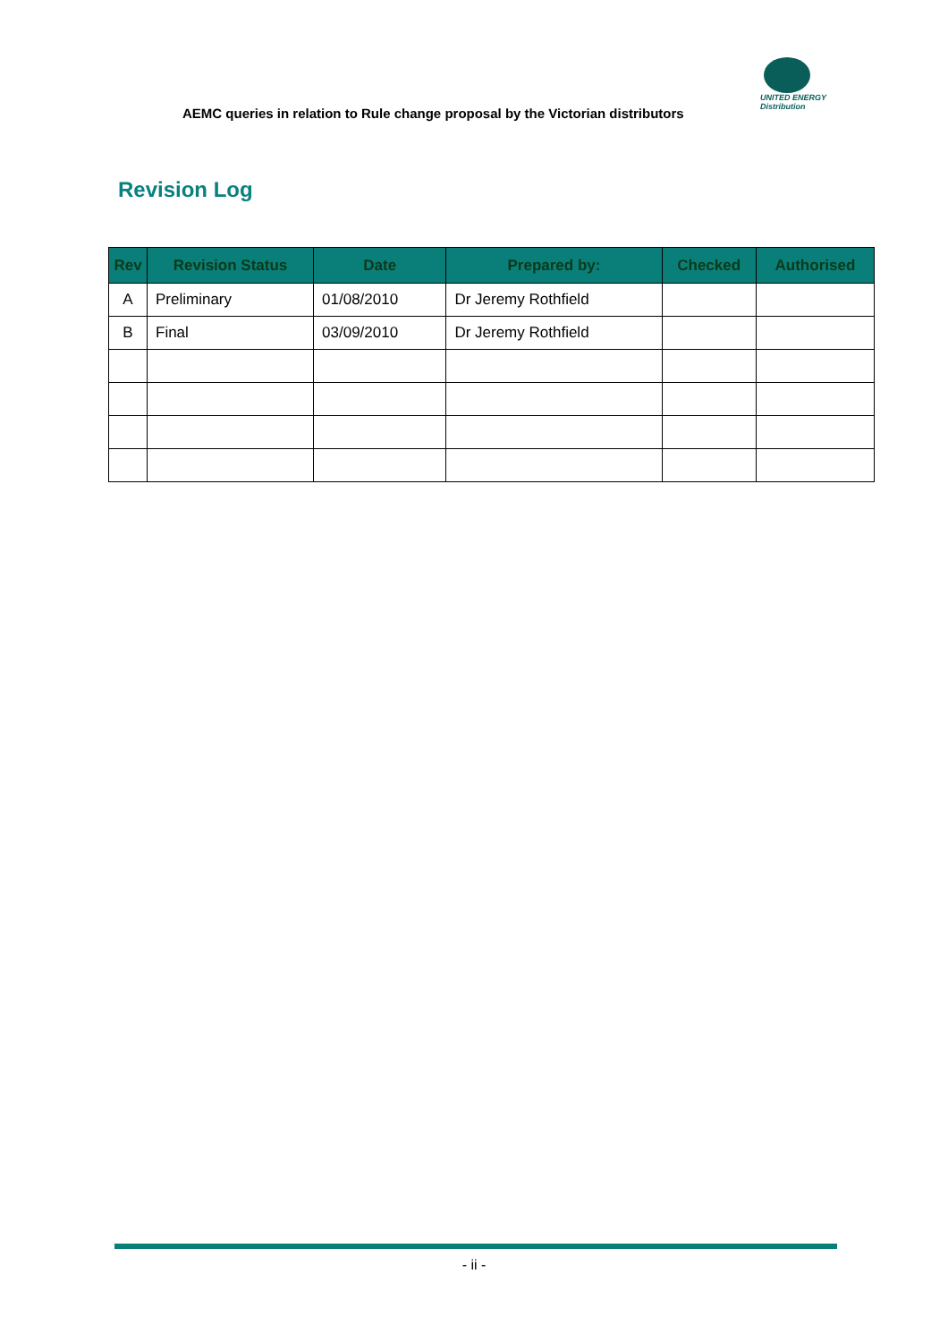AEMC queries in relation to Rule change proposal by the Victorian distributors
UNITED ENERGY
Distribution
Revision Log
| Rev | Revision Status | Date | Prepared by: | Checked | Authorised |
| --- | --- | --- | --- | --- | --- |
| A | Preliminary | 01/08/2010 | Dr Jeremy Rothfield | | |
| B | Final | 03/09/2010 | Dr Jeremy Rothfield | | |
- ii -